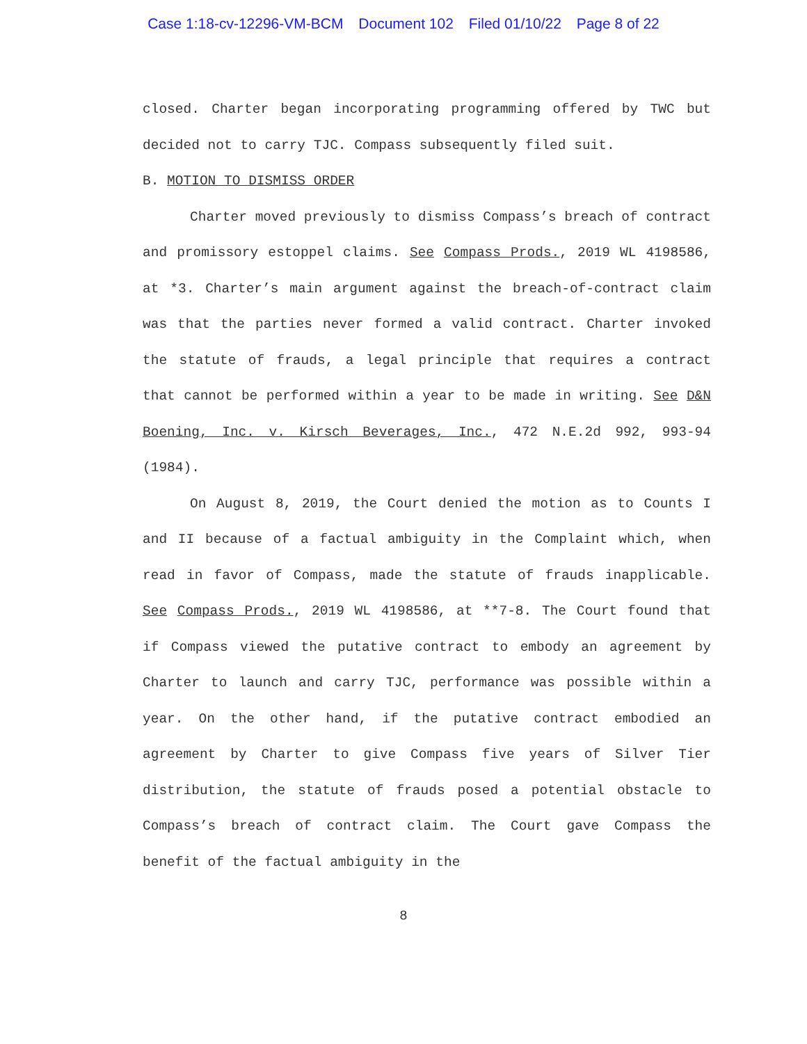Case 1:18-cv-12296-VM-BCM Document 102 Filed 01/10/22 Page 8 of 22
closed. Charter began incorporating programming offered by TWC but decided not to carry TJC. Compass subsequently filed suit.
B. MOTION TO DISMISS ORDER
Charter moved previously to dismiss Compass’s breach of contract and promissory estoppel claims. See Compass Prods., 2019 WL 4198586, at *3. Charter’s main argument against the breach-of-contract claim was that the parties never formed a valid contract. Charter invoked the statute of frauds, a legal principle that requires a contract that cannot be performed within a year to be made in writing. See D&N Boening, Inc. v. Kirsch Beverages, Inc., 472 N.E.2d 992, 993-94 (1984).
On August 8, 2019, the Court denied the motion as to Counts I and II because of a factual ambiguity in the Complaint which, when read in favor of Compass, made the statute of frauds inapplicable. See Compass Prods., 2019 WL 4198586, at **7-8. The Court found that if Compass viewed the putative contract to embody an agreement by Charter to launch and carry TJC, performance was possible within a year. On the other hand, if the putative contract embodied an agreement by Charter to give Compass five years of Silver Tier distribution, the statute of frauds posed a potential obstacle to Compass’s breach of contract claim. The Court gave Compass the benefit of the factual ambiguity in the
8